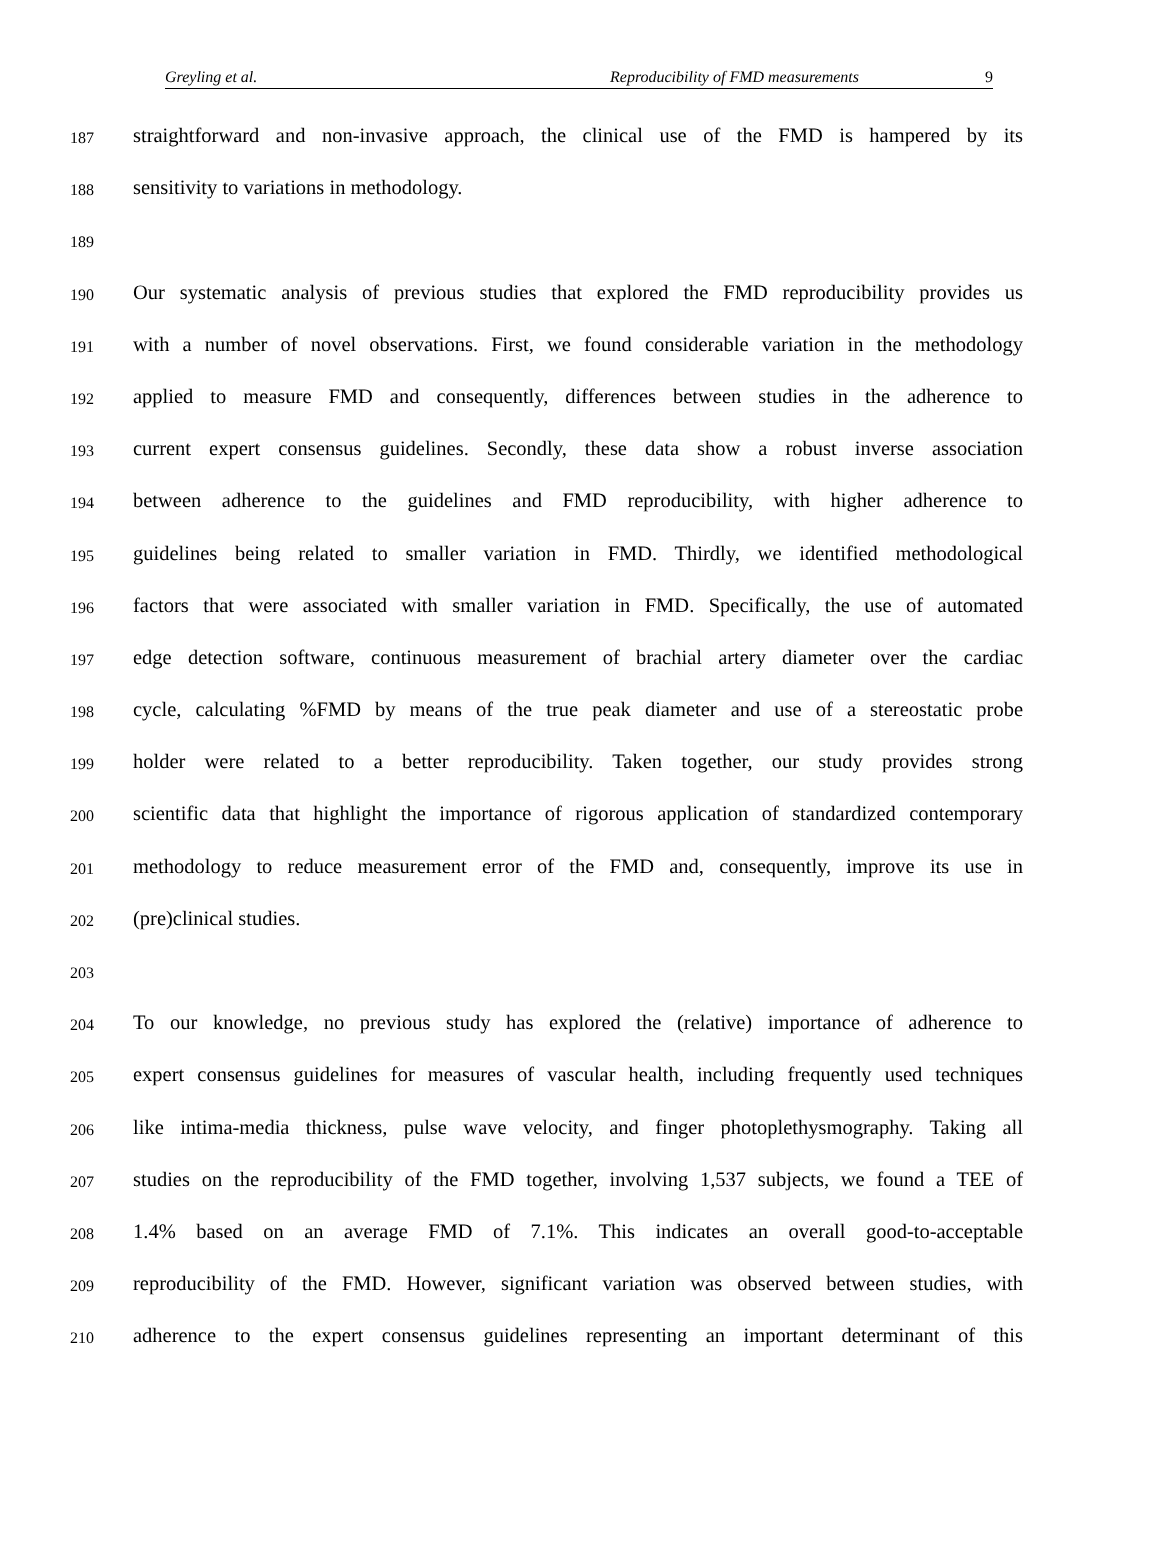Greyling et al. Reproducibility of FMD measurements 9
187 straightforward and non-invasive approach, the clinical use of the FMD is hampered by its
188 sensitivity to variations in methodology.
189
190 Our systematic analysis of previous studies that explored the FMD reproducibility provides us
191 with a number of novel observations. First, we found considerable variation in the methodology
192 applied to measure FMD and consequently, differences between studies in the adherence to
193 current expert consensus guidelines. Secondly, these data show a robust inverse association
194 between adherence to the guidelines and FMD reproducibility, with higher adherence to
195 guidelines being related to smaller variation in FMD. Thirdly, we identified methodological
196 factors that were associated with smaller variation in FMD. Specifically, the use of automated
197 edge detection software, continuous measurement of brachial artery diameter over the cardiac
198 cycle, calculating %FMD by means of the true peak diameter and use of a stereostatic probe
199 holder were related to a better reproducibility. Taken together, our study provides strong
200 scientific data that highlight the importance of rigorous application of standardized contemporary
201 methodology to reduce measurement error of the FMD and, consequently, improve its use in
202 (pre)clinical studies.
203
204 To our knowledge, no previous study has explored the (relative) importance of adherence to
205 expert consensus guidelines for measures of vascular health, including frequently used techniques
206 like intima-media thickness, pulse wave velocity, and finger photoplethysmography. Taking all
207 studies on the reproducibility of the FMD together, involving 1,537 subjects, we found a TEE of
208 1.4% based on an average FMD of 7.1%. This indicates an overall good-to-acceptable
209 reproducibility of the FMD. However, significant variation was observed between studies, with
210 adherence to the expert consensus guidelines representing an important determinant of this